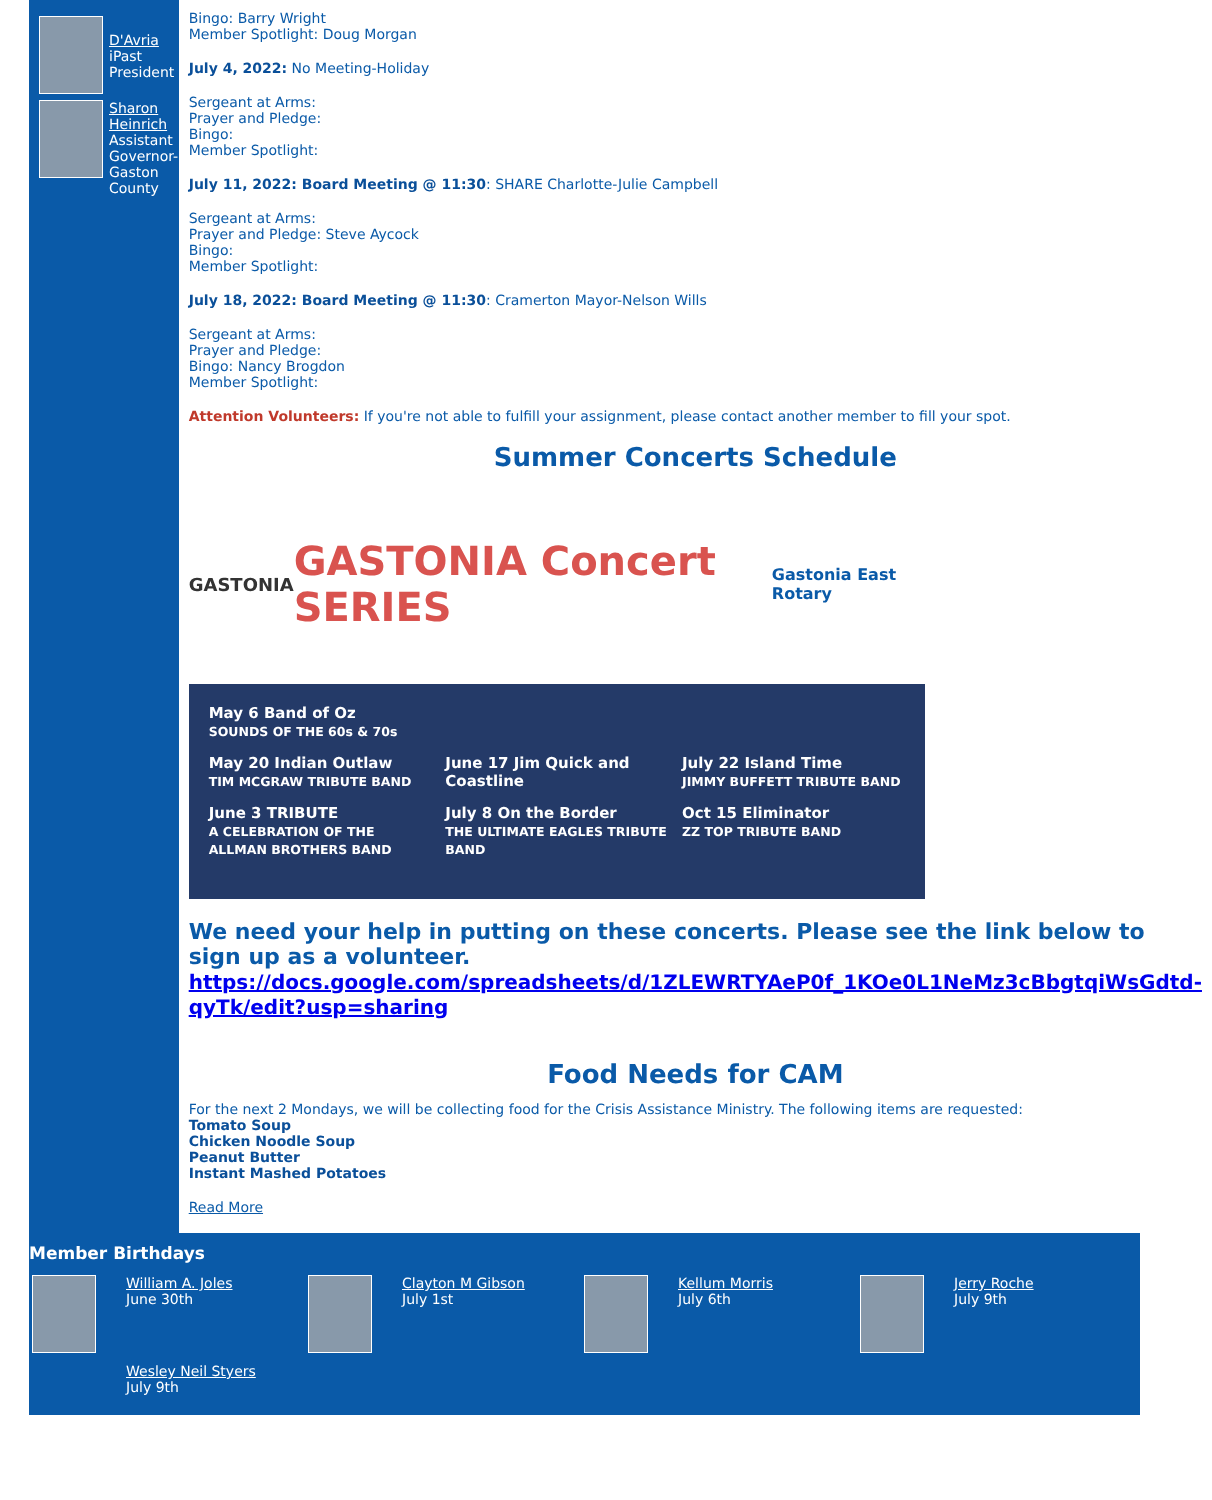D'Avria
iPast President
Sharon Heinrich
Assistant Governor-Gaston County
Bingo: Barry Wright
Member Spotlight: Doug Morgan
July 4, 2022: No Meeting-Holiday
Sergeant at Arms:
Prayer and Pledge:
Bingo:
Member Spotlight:
July 11, 2022: Board Meeting @ 11:30: SHARE Charlotte-Julie Campbell
Sergeant at Arms:
Prayer and Pledge: Steve Aycock
Bingo:
Member Spotlight:
July 18, 2022: Board Meeting @ 11:30: Cramerton Mayor-Nelson Wills
Sergeant at Arms:
Prayer and Pledge:
Bingo: Nancy Brogdon
Member Spotlight:
Attention Volunteers: If you're not able to fulfill your assignment, please contact another member to fill your spot.
Summer Concerts Schedule
GASTONIA GASTONIA Concert SERIES Gastonia East Rotary
May 6 Band of Oz
SOUNDS OF THE 60s & 70s
May 20 Indian Outlaw
TIM MCGRAW TRIBUTE BAND
June 17 Jim Quick and Coastline
July 22 Island Time
JIMMY BUFFETT TRIBUTE BAND
June 3 TRIBUTE
A CELEBRATION OF THE ALLMAN BROTHERS BAND
July 8 On the Border
THE ULTIMATE EAGLES TRIBUTE BAND
Oct 15 Eliminator
ZZ TOP TRIBUTE BAND
We need your help in putting on these concerts. Please see the link below to sign up as a volunteer.
https://docs.google.com/spreadsheets/d/1ZLEWRTYAeP0f_1KOe0L1NeMz3cBbgtqiWsGdtd-qyTk/edit?usp=sharing
Food Needs for CAM
For the next 2 Mondays, we will be collecting food for the Crisis Assistance Ministry. The following items are requested:
Tomato Soup
Chicken Noodle Soup
Peanut Butter
Instant Mashed Potatoes
Read More
Member Birthdays
William A. Joles
June 30th
Clayton M Gibson
July 1st
Kellum Morris
July 6th
Jerry Roche
July 9th
Wesley Neil Styers
July 9th